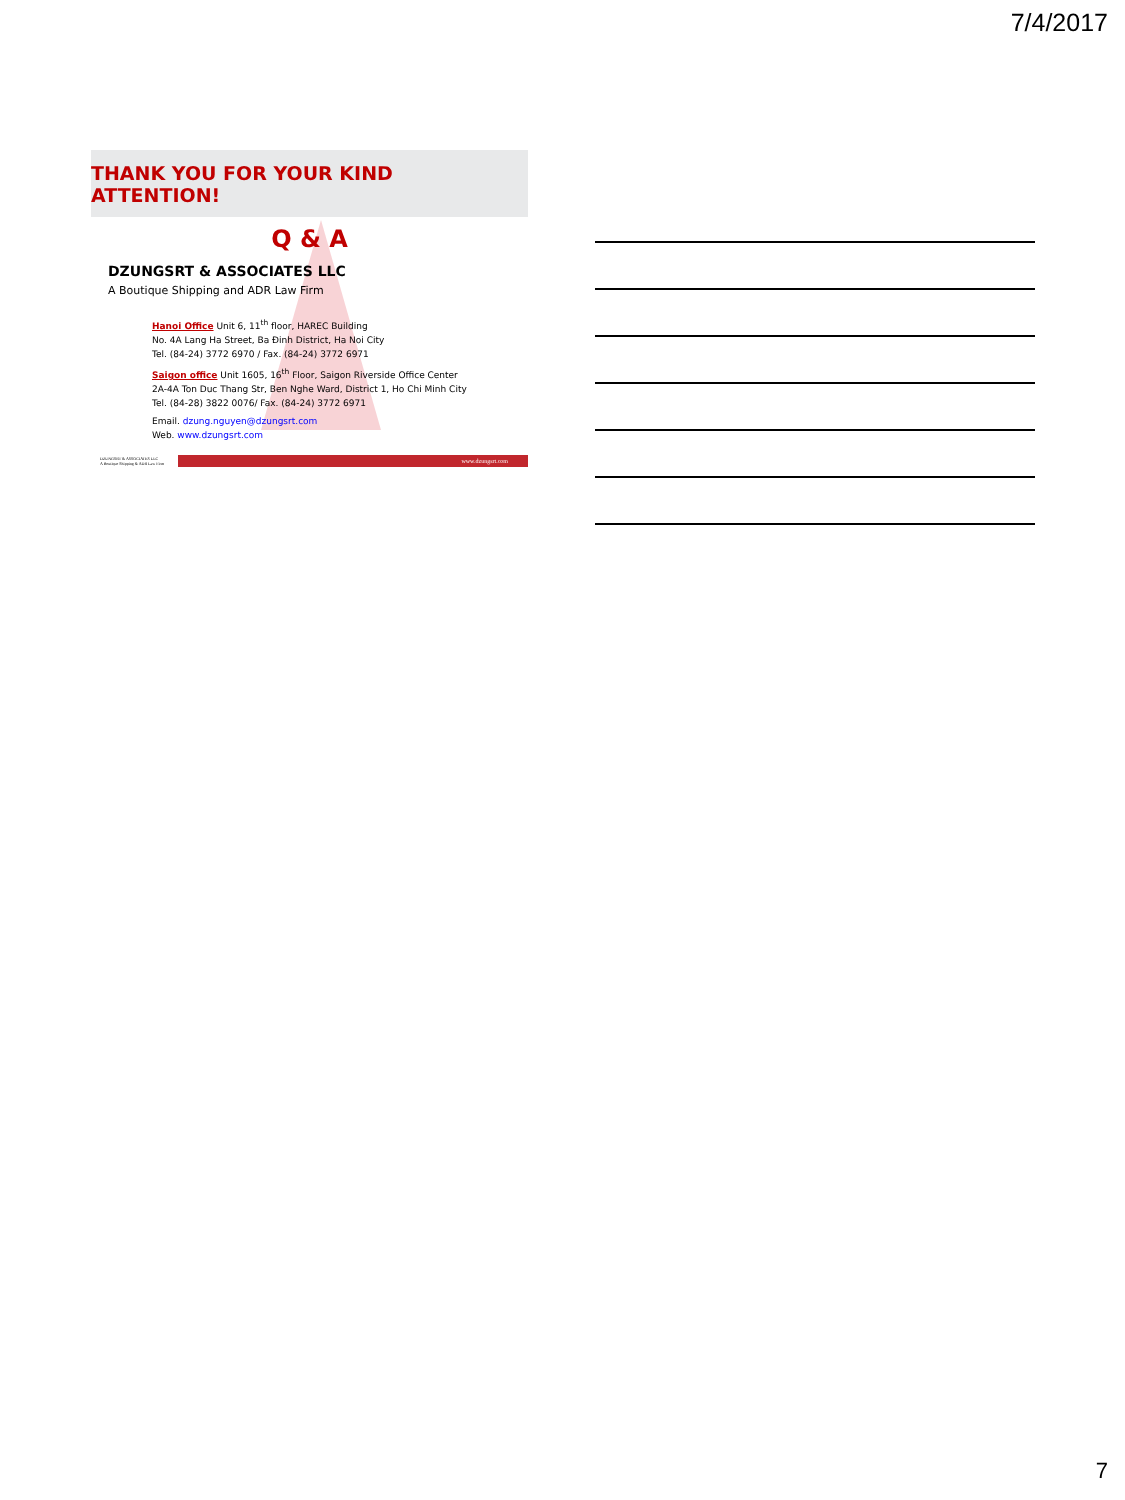7/4/2017
THANK YOU FOR YOUR KIND ATTENTION!
Q & A
DZUNGSRT & ASSOCIATES LLC
A Boutique Shipping and ADR Law Firm
Hanoi Office Unit 6, 11<sup>th</sup> floor, HAREC Building
No. 4A Lang Ha Street, Ba Đinh District, Ha Noi City
Tel. (84-24) 3772 6970 / Fax. (84-24) 3772 6971
Saigon office Unit 1605, 16<sup>th</sup> Floor, Saigon Riverside Office Center
2A-4A Ton Duc Thang Str, Ben Nghe Ward, District 1, Ho Chi Minh City
Tel. (84-28) 3822 0076/ Fax. (84-24) 3772 6971
Email. dzung.nguyen@dzungsrt.com
Web. www.dzungsrt.com
DZUNGSRT & ASSOCIATES LLC
A Boutique Shipping & ADR Law Firm
www.dzungsrt.com
7